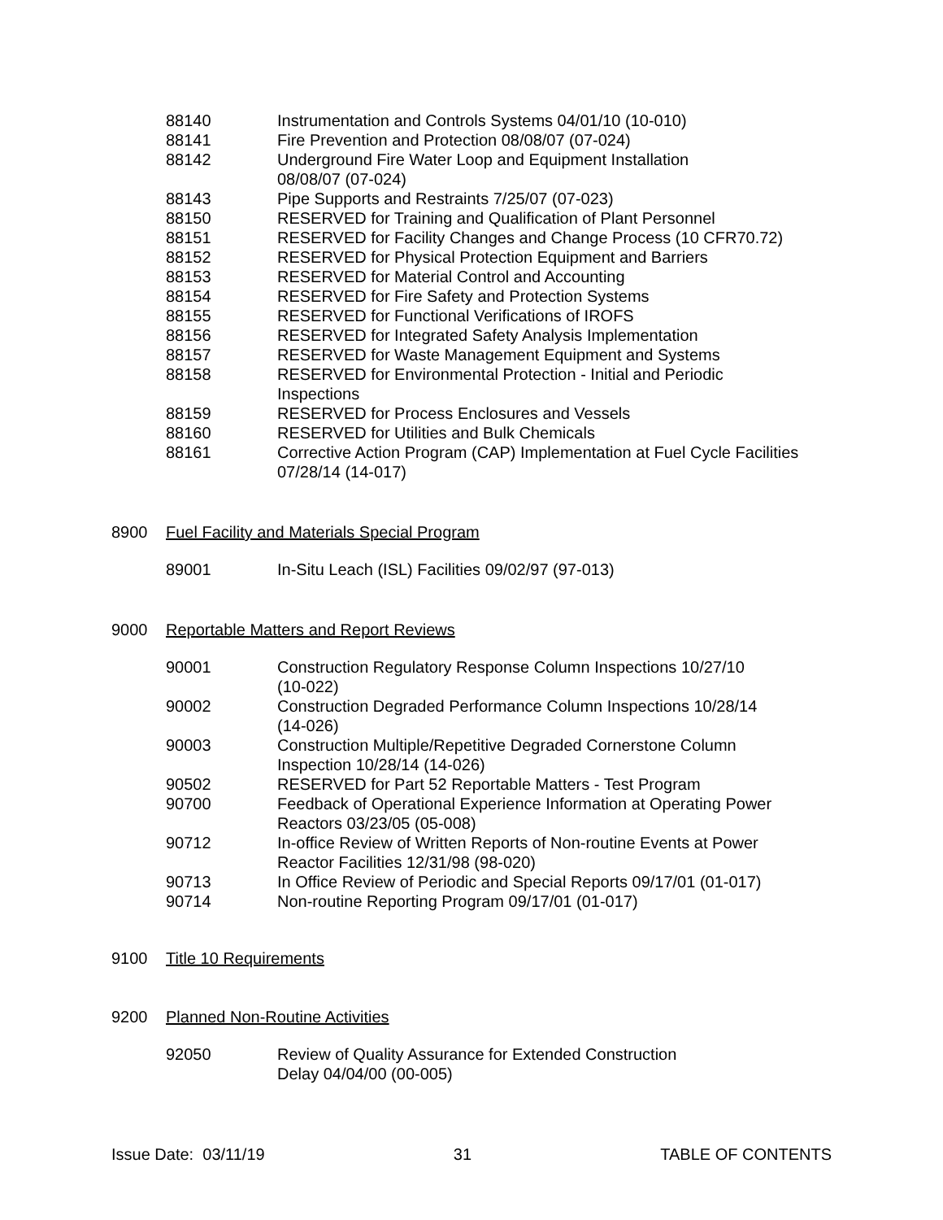| 88140 | Instrumentation and Controls Systems 04/01/10 (10-010) |
| 88141 | Fire Prevention and Protection 08/08/07 (07-024) |
| 88142 | Underground Fire Water Loop and Equipment Installation 08/08/07 (07-024) |
| 88143 | Pipe Supports and Restraints 7/25/07 (07-023) |
| 88150 | RESERVED for Training and Qualification of Plant Personnel |
| 88151 | RESERVED for Facility Changes and Change Process (10 CFR70.72) |
| 88152 | RESERVED for Physical Protection Equipment and Barriers |
| 88153 | RESERVED for Material Control and Accounting |
| 88154 | RESERVED for Fire Safety and Protection Systems |
| 88155 | RESERVED for Functional Verifications of IROFS |
| 88156 | RESERVED for Integrated Safety Analysis Implementation |
| 88157 | RESERVED for Waste Management Equipment and Systems |
| 88158 | RESERVED for Environmental Protection - Initial and Periodic Inspections |
| 88159 | RESERVED for Process Enclosures and Vessels |
| 88160 | RESERVED for Utilities and Bulk Chemicals |
| 88161 | Corrective Action Program (CAP) Implementation at Fuel Cycle Facilities 07/28/14 (14-017) |
8900 Fuel Facility and Materials Special Program
| 89001 | In-Situ Leach (ISL) Facilities 09/02/97 (97-013) |
9000 Reportable Matters and Report Reviews
| 90001 | Construction Regulatory Response Column Inspections 10/27/10 (10-022) |
| 90002 | Construction Degraded Performance Column Inspections 10/28/14 (14-026) |
| 90003 | Construction Multiple/Repetitive Degraded Cornerstone Column Inspection 10/28/14 (14-026) |
| 90502 | RESERVED for Part 52 Reportable Matters - Test Program |
| 90700 | Feedback of Operational Experience Information at Operating Power Reactors 03/23/05 (05-008) |
| 90712 | In-office Review of Written Reports of Non-routine Events at Power Reactor Facilities 12/31/98 (98-020) |
| 90713 | In Office Review of Periodic and Special Reports 09/17/01 (01-017) |
| 90714 | Non-routine Reporting Program 09/17/01 (01-017) |
9100 Title 10 Requirements
9200 Planned Non-Routine Activities
| 92050 | Review of Quality Assurance for Extended Construction Delay 04/04/00 (00-005) |
Issue Date: 03/11/19 31 TABLE OF CONTENTS